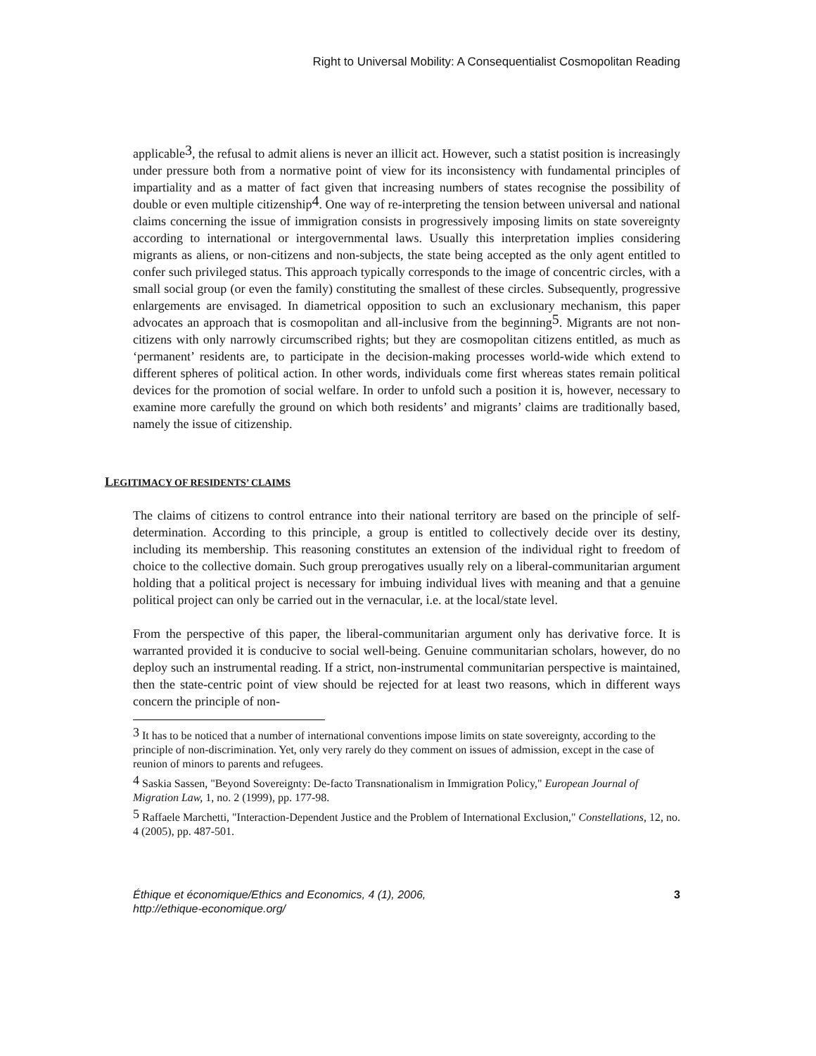Right to Universal Mobility: A Consequentialist Cosmopolitan Reading
applicable<sup>3</sup>, the refusal to admit aliens is never an illicit act. However, such a statist position is increasingly under pressure both from a normative point of view for its inconsistency with fundamental principles of impartiality and as a matter of fact given that increasing numbers of states recognise the possibility of double or even multiple citizenship<sup>4</sup>. One way of re-interpreting the tension between universal and national claims concerning the issue of immigration consists in progressively imposing limits on state sovereignty according to international or intergovernmental laws. Usually this interpretation implies considering migrants as aliens, or non-citizens and non-subjects, the state being accepted as the only agent entitled to confer such privileged status. This approach typically corresponds to the image of concentric circles, with a small social group (or even the family) constituting the smallest of these circles. Subsequently, progressive enlargements are envisaged. In diametrical opposition to such an exclusionary mechanism, this paper advocates an approach that is cosmopolitan and all-inclusive from the beginning<sup>5</sup>. Migrants are not non-citizens with only narrowly circumscribed rights; but they are cosmopolitan citizens entitled, as much as ‘permanent’ residents are, to participate in the decision-making processes world-wide which extend to different spheres of political action. In other words, individuals come first whereas states remain political devices for the promotion of social welfare. In order to unfold such a position it is, however, necessary to examine more carefully the ground on which both residents’ and migrants’ claims are traditionally based, namely the issue of citizenship.
LEGITIMACY OF RESIDENTS’ CLAIMS
The claims of citizens to control entrance into their national territory are based on the principle of self-determination. According to this principle, a group is entitled to collectively decide over its destiny, including its membership. This reasoning constitutes an extension of the individual right to freedom of choice to the collective domain. Such group prerogatives usually rely on a liberal-communitarian argument holding that a political project is necessary for imbuing individual lives with meaning and that a genuine political project can only be carried out in the vernacular, i.e. at the local/state level.
From the perspective of this paper, the liberal-communitarian argument only has derivative force. It is warranted provided it is conducive to social well-being. Genuine communitarian scholars, however, do no deploy such an instrumental reading. If a strict, non-instrumental communitarian perspective is maintained, then the state-centric point of view should be rejected for at least two reasons, which in different ways concern the principle of non-
<sup>3</sup> It has to be noticed that a number of international conventions impose limits on state sovereignty, according to the principle of non-discrimination. Yet, only very rarely do they comment on issues of admission, except in the case of reunion of minors to parents and refugees.
<sup>4</sup> Saskia Sassen, "Beyond Sovereignty: De-facto Transnationalism in Immigration Policy," European Journal of Migration Law, 1, no. 2 (1999), pp. 177-98.
<sup>5</sup> Raffaele Marchetti, "Interaction-Dependent Justice and the Problem of International Exclusion," Constellations, 12, no. 4 (2005), pp. 487-501.
Éthique et économique/Ethics and Economics, 4 (1), 2006,
http://ethique-economique.org/
3